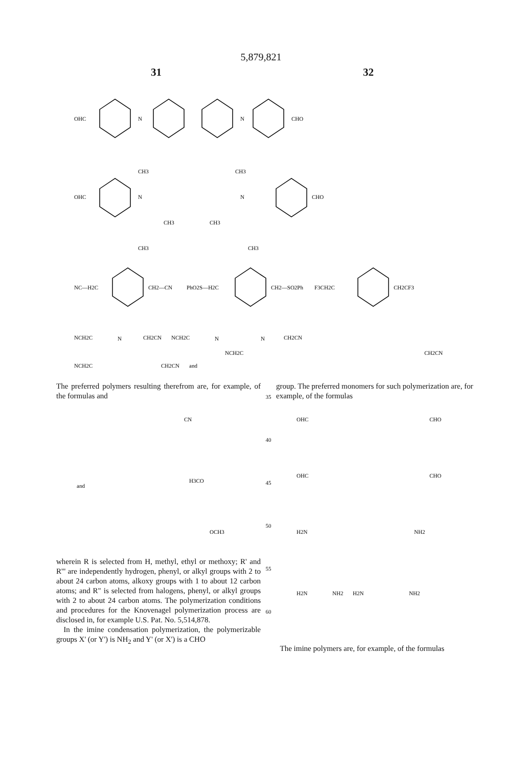5,879,821
31 32
OHC
N
N
CHO
CH3
CH3
OHC
N
N
CHO
CH3
CH3
CH3
CH3
NC—H2C
CH2—CN
PhO2S—H2C
CH2—SO2Ph
F3CH2C
CH2CF3
NCH2C
N
CH2CN
NCH2C
N
N
CH2CN
NCH2C
CH2CN
and
NCH2C
CH2CN
The preferred polymers resulting therefrom are, for example, of the formulas and
and
CN
H3CO
OCH3
wherein R is selected from H, methyl, ethyl or methoxy; R' and R''' are independently hydrogen, phenyl, or alkyl groups with 2 to about 24 carbon atoms, alkoxy groups with 1 to about 12 carbon atoms; and R" is selected from halogens, phenyl, or alkyl groups with 2 to about 24 carbon atoms. The polymerization conditions and procedures for the Knovenagel polymerization process are disclosed in, for example U.S. Pat. No. 5,514,878.
In the imine condensation polymerization, the polymerizable groups X' (or Y') is NH<sub>2</sub> and Y' (or X') is a CHO
35
40
45
50
55
60
group. The preferred monomers for such polymerization are, for example, of the formulas
OHC
CHO
OHC
CHO
H2N
NH2
H2N
NH2
H2N
NH2
The imine polymers are, for example, of the formulas